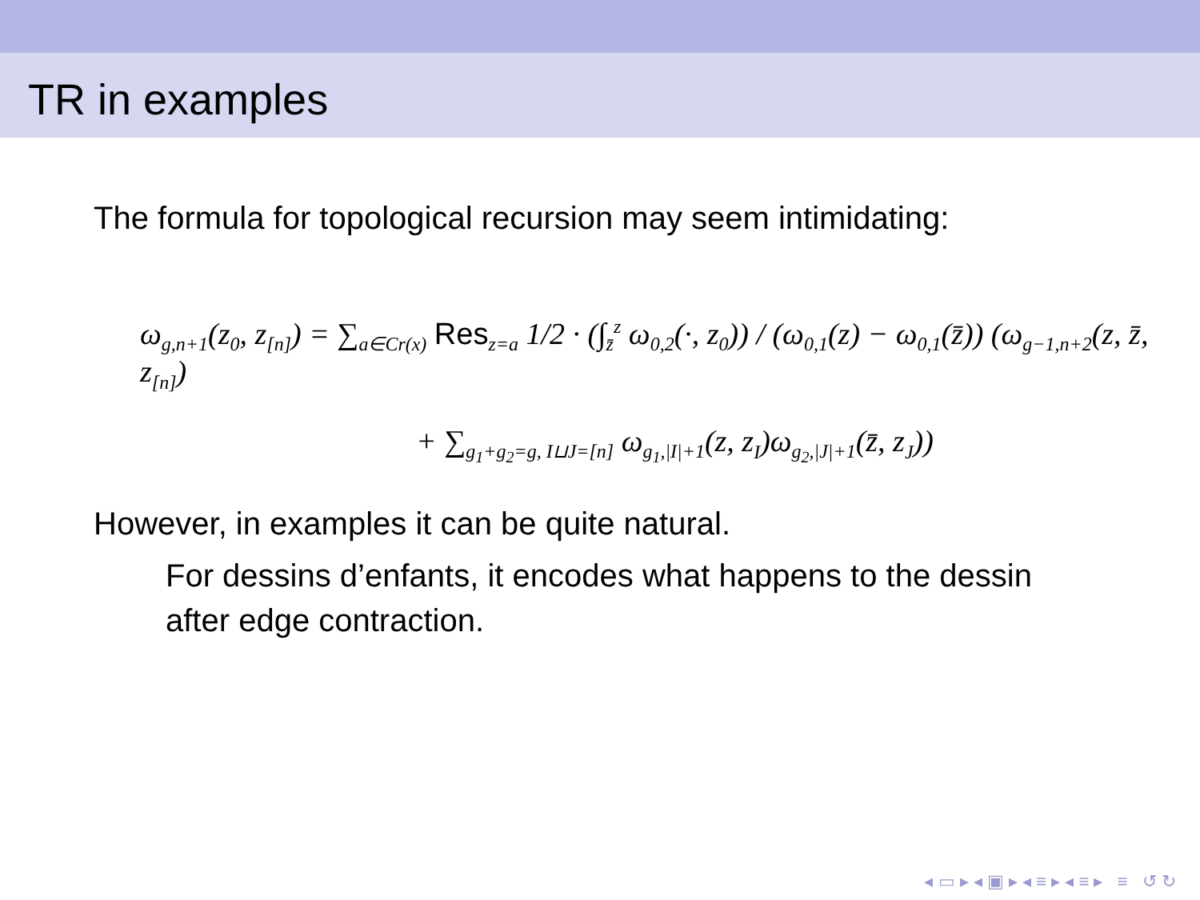TR in examples
The formula for topological recursion may seem intimidating:
ω<sub>g,n+1</sub>(z<sub>0</sub>, z<sub>[n]</sub>) = ∑<sub>a∈Cr(x)</sub> Res<sub>z=a</sub> 1/2 · (∫<sub>z̄</sub><sup>z</sup> ω<sub>0,2</sub>(·, z<sub>0</sub>)) / (ω<sub>0,1</sub>(z) − ω<sub>0,1</sub>(z̄)) (ω<sub>g−1,n+2</sub>(z, z̄, z<sub>[n]</sub>)
+ ∑<sub>g<sub>1</sub>+g<sub>2</sub>=g, I⊔J=[n]</sub> ω<sub>g<sub>1</sub>,|I|+1</sub>(z, z<sub>I</sub>)ω<sub>g<sub>2</sub>,|J|+1</sub>(z̄, z<sub>J</sub>))
However, in examples it can be quite natural.
For dessins d’enfants, it encodes what happens to the dessin after edge contraction.
◂ ▭ ▸ ◂ ▣ ▸ ◂ ≡ ▸ ◂ ≡ ▸ ≡ ↺ ↻